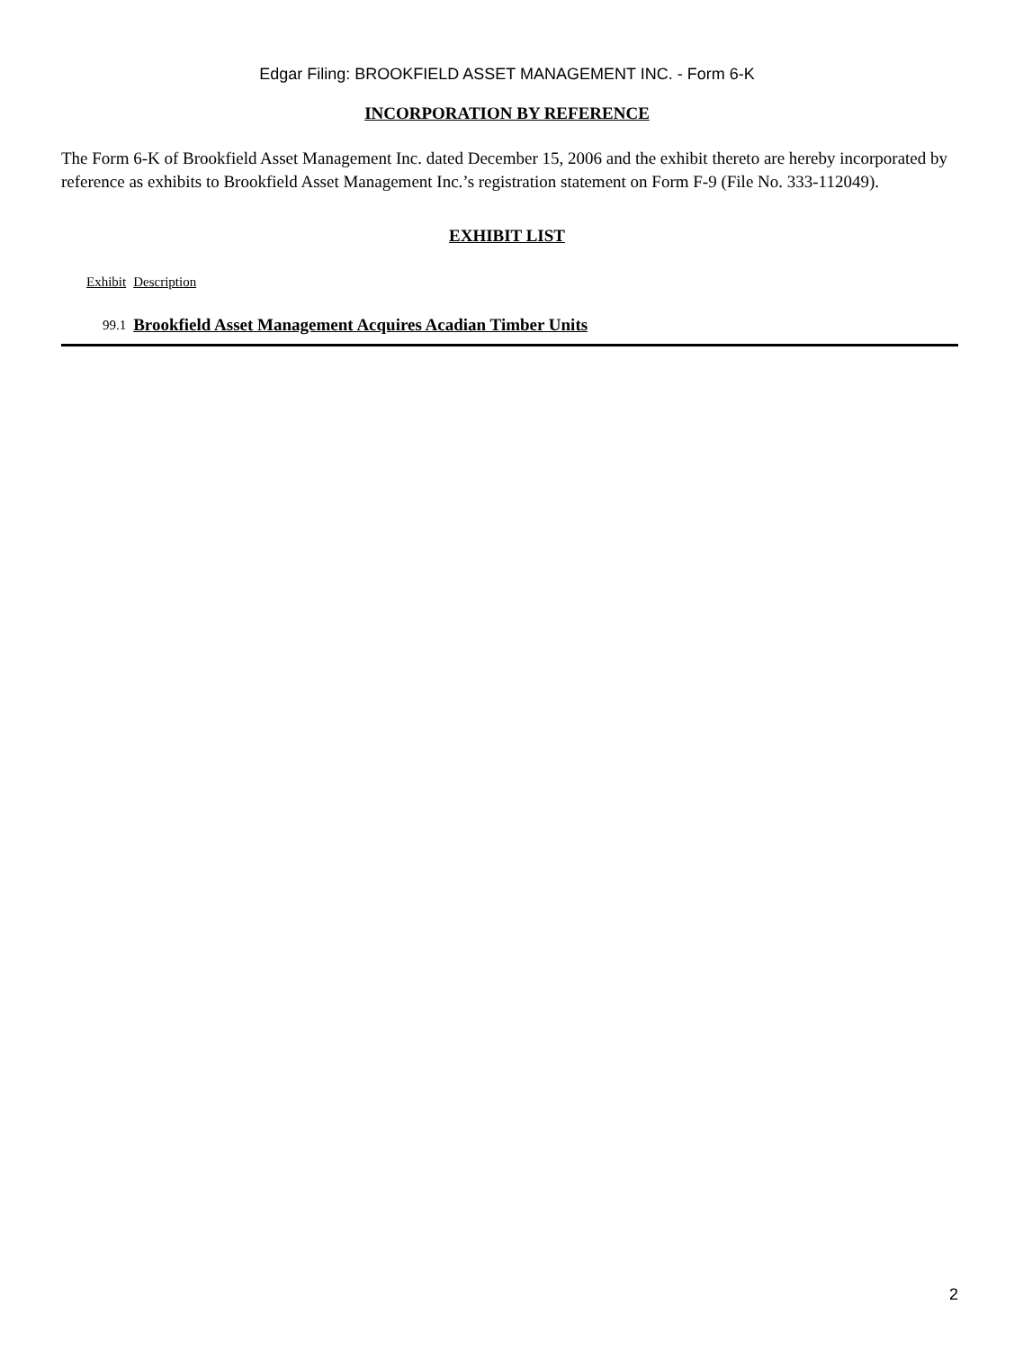Edgar Filing: BROOKFIELD ASSET MANAGEMENT INC. - Form 6-K
INCORPORATION BY REFERENCE
The Form 6-K of Brookfield Asset Management Inc. dated December 15, 2006 and the exhibit thereto are hereby incorporated by reference as exhibits to Brookfield Asset Management Inc.’s registration statement on Form F-9 (File No. 333-112049).
EXHIBIT LIST
| Exhibit | Description |
| --- | --- |
| 99.1 | Brookfield Asset Management Acquires Acadian Timber Units |
2